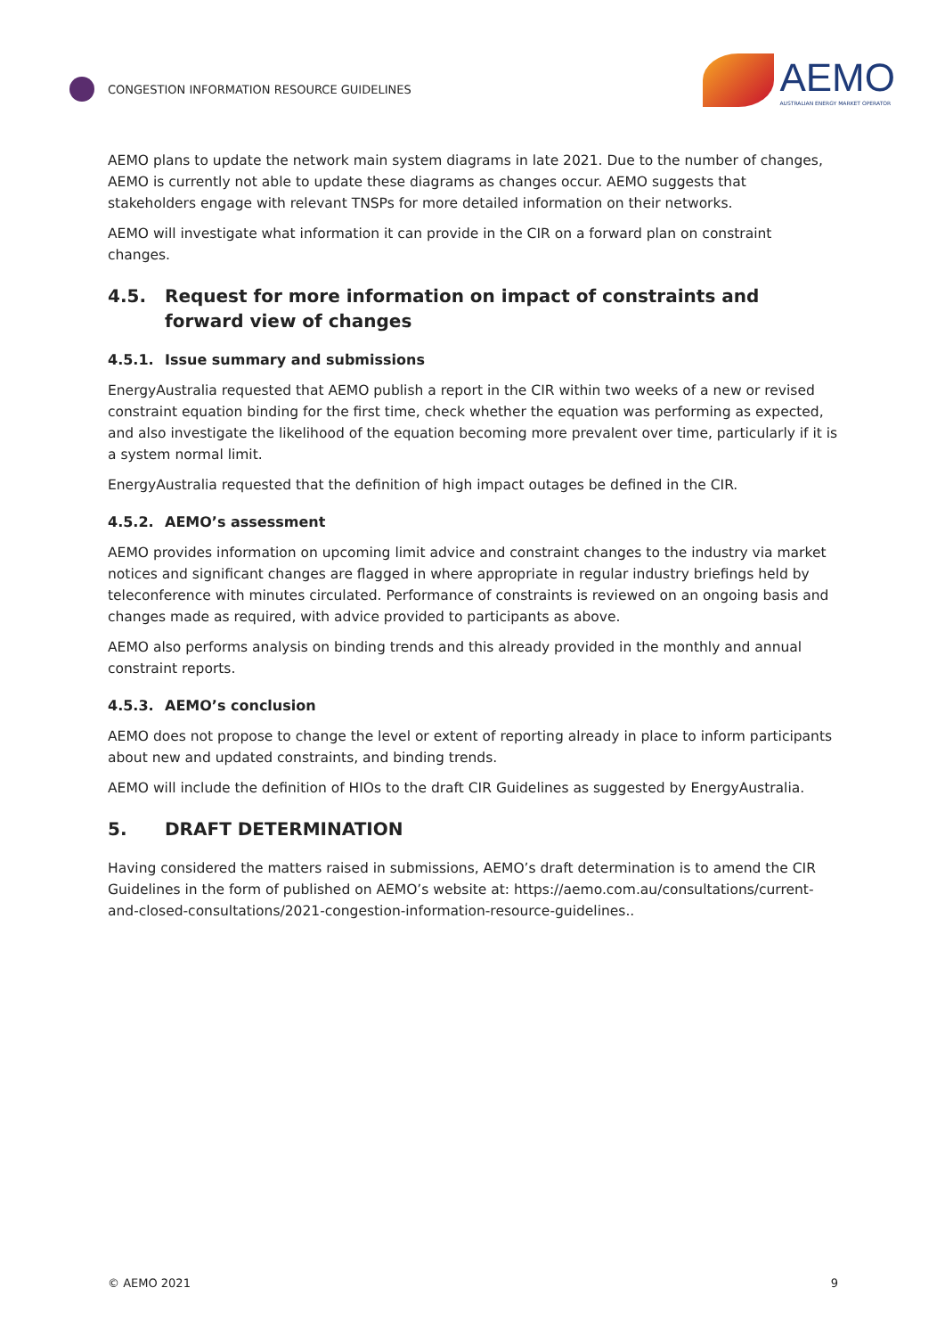CONGESTION INFORMATION RESOURCE GUIDELINES
AEMO
AUSTRALIAN ENERGY MARKET OPERATOR
AEMO plans to update the network main system diagrams in late 2021. Due to the number of changes, AEMO is currently not able to update these diagrams as changes occur. AEMO suggests that stakeholders engage with relevant TNSPs for more detailed information on their networks.
AEMO will investigate what information it can provide in the CIR on a forward plan on constraint changes.
4.5. Request for more information on impact of constraints and forward view of changes
4.5.1. Issue summary and submissions
EnergyAustralia requested that AEMO publish a report in the CIR within two weeks of a new or revised constraint equation binding for the first time, check whether the equation was performing as expected, and also investigate the likelihood of the equation becoming more prevalent over time, particularly if it is a system normal limit.
EnergyAustralia requested that the definition of high impact outages be defined in the CIR.
4.5.2. AEMO’s assessment
AEMO provides information on upcoming limit advice and constraint changes to the industry via market notices and significant changes are flagged in where appropriate in regular industry briefings held by teleconference with minutes circulated. Performance of constraints is reviewed on an ongoing basis and changes made as required, with advice provided to participants as above.
AEMO also performs analysis on binding trends and this already provided in the monthly and annual constraint reports.
4.5.3. AEMO’s conclusion
AEMO does not propose to change the level or extent of reporting already in place to inform participants about new and updated constraints, and binding trends.
AEMO will include the definition of HIOs to the draft CIR Guidelines as suggested by EnergyAustralia.
5. DRAFT DETERMINATION
Having considered the matters raised in submissions, AEMO’s draft determination is to amend the CIR Guidelines in the form of published on AEMO’s website at: https://aemo.com.au/consultations/current-and-closed-consultations/2021-congestion-information-resource-guidelines..
© AEMO 2021 9